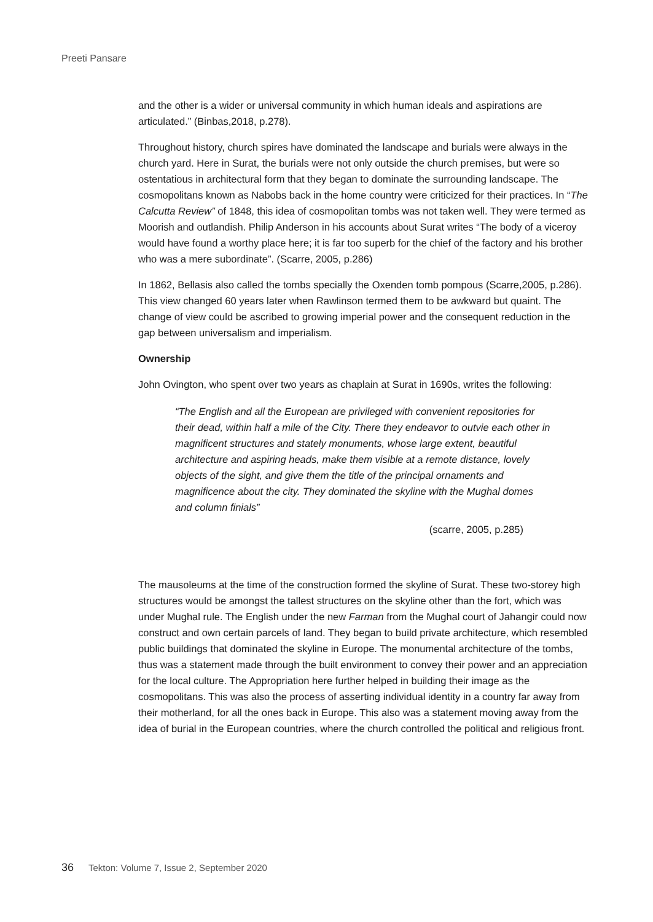Preeti Pansare
and the other is a wider or universal community in which human ideals and aspirations are articulated.” (Binbas,2018, p.278).
Throughout history, church spires have dominated the landscape and burials were always in the church yard. Here in Surat, the burials were not only outside the church premises, but were so ostentatious in architectural form that they began to dominate the surrounding landscape. The cosmopolitans known as Nabobs back in the home country were criticized for their practices. In “The Calcutta Review” of 1848, this idea of cosmopolitan tombs was not taken well. They were termed as Moorish and outlandish. Philip Anderson in his accounts about Surat writes “The body of a viceroy would have found a worthy place here; it is far too superb for the chief of the factory and his brother who was a mere subordinate”. (Scarre, 2005, p.286)
In 1862, Bellasis also called the tombs specially the Oxenden tomb pompous (Scarre,2005, p.286). This view changed 60 years later when Rawlinson termed them to be awkward but quaint. The change of view could be ascribed to growing imperial power and the consequent reduction in the gap between universalism and imperialism.
Ownership
John Ovington, who spent over two years as chaplain at Surat in 1690s, writes the following:
“The English and all the European are privileged with convenient repositories for their dead, within half a mile of the City. There they endeavor to outvie each other in magnificent structures and stately monuments, whose large extent, beautiful architecture and aspiring heads, make them visible at a remote distance, lovely objects of the sight, and give them the title of the principal ornaments and magnificence about the city. They dominated the skyline with the Mughal domes and column finials”
(scarre, 2005, p.285)
The mausoleums at the time of the construction formed the skyline of Surat. These two-storey high structures would be amongst the tallest structures on the skyline other than the fort, which was under Mughal rule. The English under the new Farman from the Mughal court of Jahangir could now construct and own certain parcels of land. They began to build private architecture, which resembled public buildings that dominated the skyline in Europe. The monumental architecture of the tombs, thus was a statement made through the built environment to convey their power and an appreciation for the local culture. The Appropriation here further helped in building their image as the cosmopolitans. This was also the process of asserting individual identity in a country far away from their motherland, for all the ones back in Europe. This also was a statement moving away from the idea of burial in the European countries, where the church controlled the political and religious front.
36 Tekton: Volume 7, Issue 2, September 2020